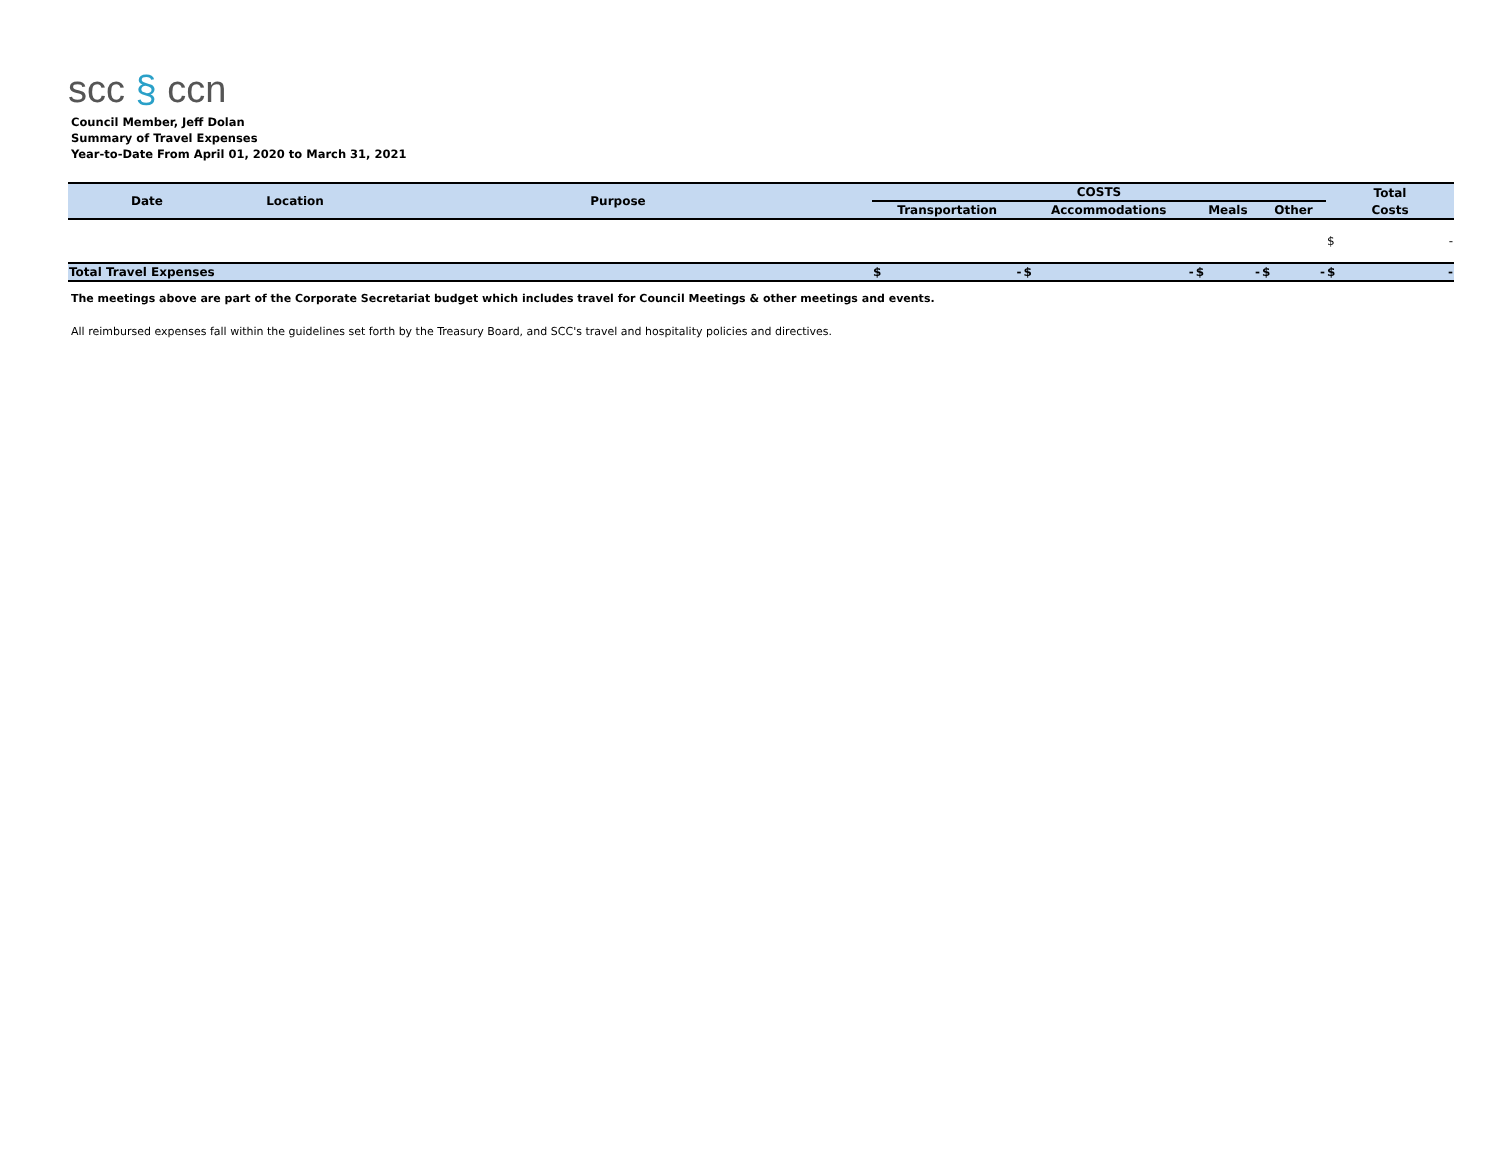scc § ccn
Council Member, Jeff Dolan
Summary of Travel Expenses
Year-to-Date From April 01, 2020 to March 31, 2021
| Date | Location | Purpose | COSTS | | | | Total |
| --- | --- | --- | --- | --- | --- | --- | --- |
| | | | Transportation | Accommodations | Meals | Other | Costs |
| | | | | | | | $ - |
| Total Travel Expenses | | | $ - | $ - | $ - | $ - | $ - |
The meetings above are part of the Corporate Secretariat budget which includes travel for Council Meetings & other meetings and events.
All reimbursed expenses fall within the guidelines set forth by the Treasury Board, and SCC's travel and hospitality policies and directives.